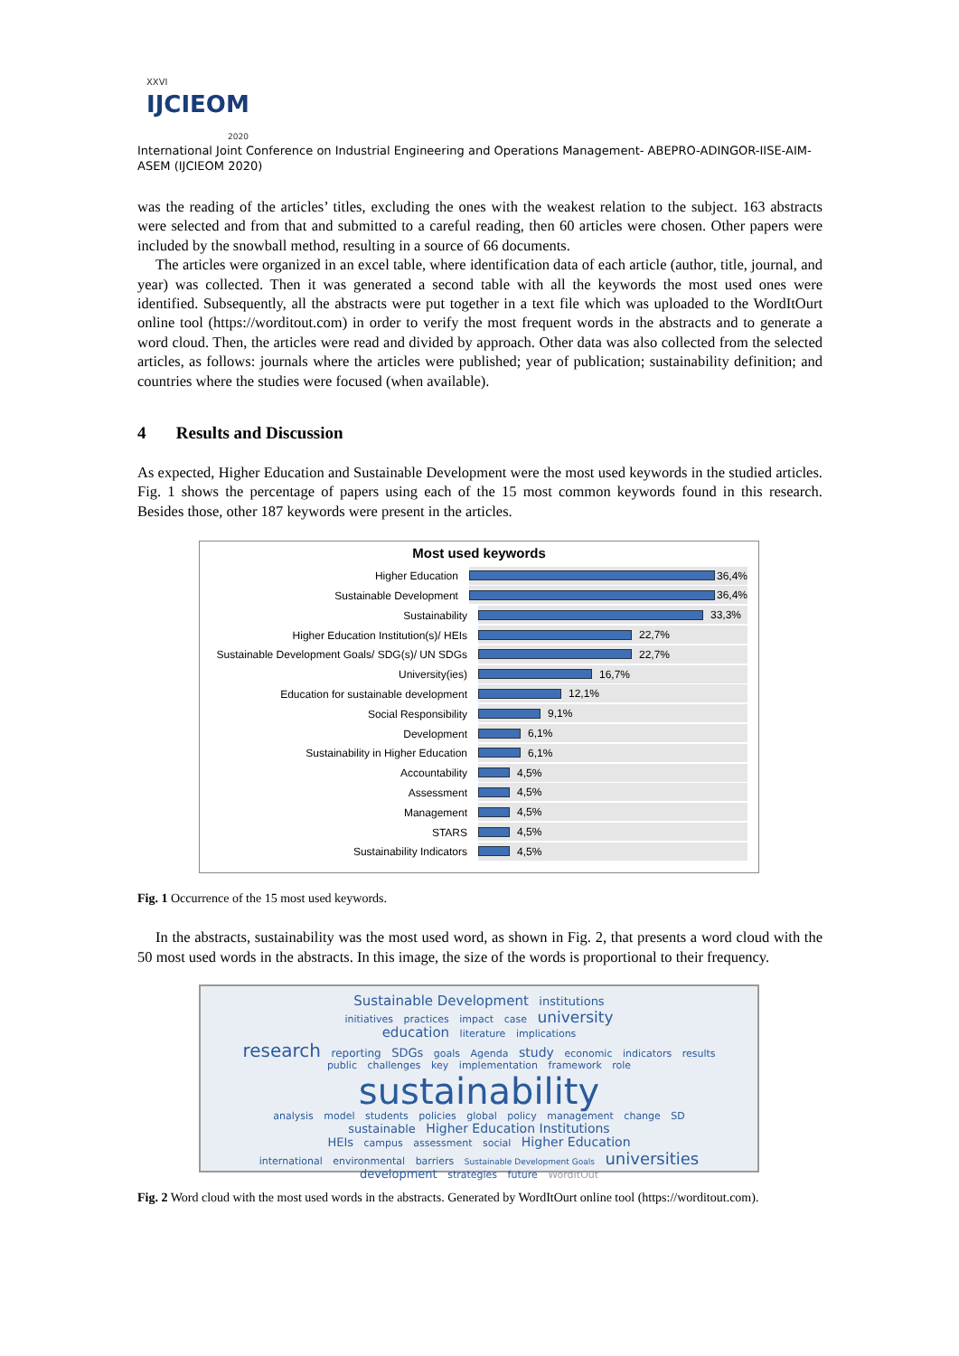XXVI
IJCIEOM
2020
International Joint Conference on Industrial Engineering and Operations Management- ABEPRO-ADINGOR-IISE-AIM-ASEM (IJCIEOM 2020)
was the reading of the articles’ titles, excluding the ones with the weakest relation to the subject. 163 abstracts were selected and from that and submitted to a careful reading, then 60 articles were chosen. Other papers were included by the snowball method, resulting in a source of 66 documents.
The articles were organized in an excel table, where identification data of each article (author, title, journal, and year) was collected. Then it was generated a second table with all the keywords the most used ones were identified. Subsequently, all the abstracts were put together in a text file which was uploaded to the WordItOurt online tool (https://worditout.com) in order to verify the most frequent words in the abstracts and to generate a word cloud. Then, the articles were read and divided by approach. Other data was also collected from the selected articles, as follows: journals where the articles were published; year of publication; sustainability definition; and countries where the studies were focused (when available).
4 Results and Discussion
As expected, Higher Education and Sustainable Development were the most used keywords in the studied articles. Fig. 1 shows the percentage of papers using each of the 15 most common keywords found in this research. Besides those, other 187 keywords were present in the articles.
Most used keywords
Higher Education
36,4%
Sustainable Development
36,4%
Sustainability
33,3%
Higher Education Institution(s)/ HEIs
22,7%
Sustainable Development Goals/ SDG(s)/ UN SDGs
22,7%
University(ies)
16,7%
Education for sustainable development
12,1%
Social Responsibility
9,1%
Development
6,1%
Sustainability in Higher Education
6,1%
Accountability
4,5%
Assessment
4,5%
Management
4,5%
STARS
4,5%
Sustainability Indicators
4,5%
Fig. 1 Occurrence of the 15 most used keywords.
In the abstracts, sustainability was the most used word, as shown in Fig. 2, that presents a word cloud with the 50 most used words in the abstracts. In this image, the size of the words is proportional to their frequency.
Sustainable Development institutions
initiatives practices impact case university
education literature implications
research reporting SDGs goals Agenda study economic indicators results
public challenges key implementation framework role
sustainability
analysis model students policies global policy management change SD
sustainable Higher Education Institutions
HEIs campus assessment social Higher Education
international environmental barriers Sustainable Development Goals universities
development strategies future WordItOut
Fig. 2 Word cloud with the most used words in the abstracts. Generated by WordItOurt online tool (https://worditout.com).